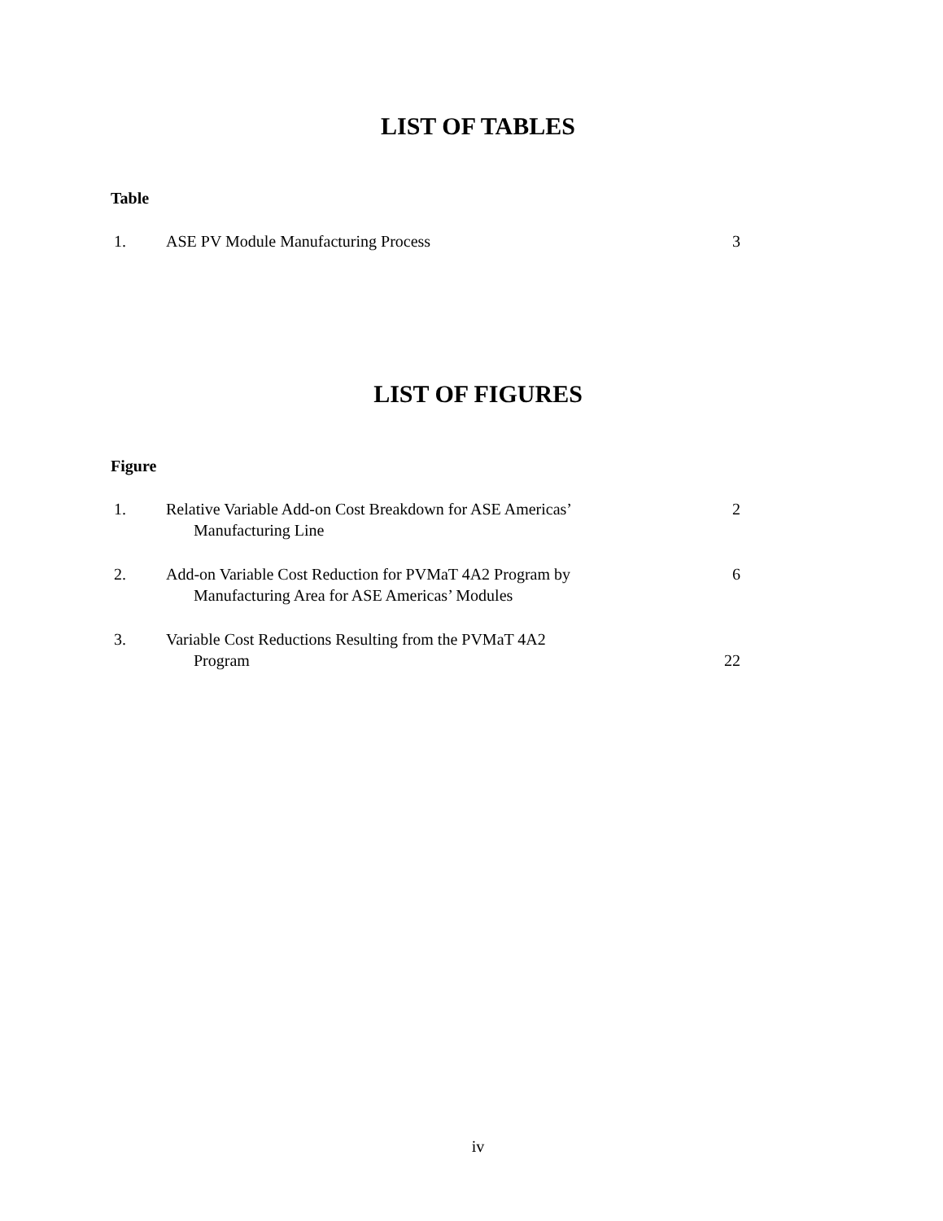LIST OF TABLES
Table
| 1. | ASE PV Module Manufacturing Process | 3 |
LIST OF FIGURES
Figure
| 1. | Relative Variable Add-on Cost Breakdown for ASE Americas’ Manufacturing Line | 2 |
| 2. | Add-on Variable Cost Reduction for PVMaT 4A2 Program by Manufacturing Area for ASE Americas’ Modules | 6 |
| 3. | Variable Cost Reductions Resulting from the PVMaT 4A2 Program | 22 |
iv